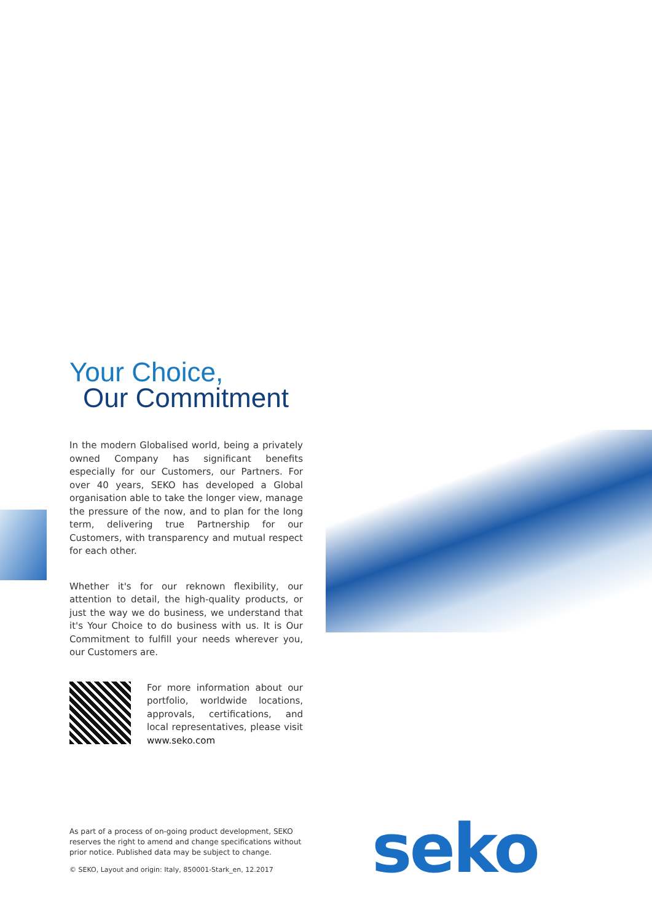Your Choice,
Our Commitment
In the modern Globalised world, being a privately owned Company has significant benefits especially for our Customers, our Partners. For over 40 years, SEKO has developed a Global organisation able to take the longer view, manage the pressure of the now, and to plan for the long term, delivering true Partnership for our Customers, with transparency and mutual respect for each other.
Whether it's for our reknown flexibility, our attention to detail, the high-quality products, or just the way we do business, we understand that it's Your Choice to do business with us. It is Our Commitment to fulfill your needs wherever you, our Customers are.
For more information about our portfolio, worldwide locations, approvals, certifications, and local representatives, please visit www.seko.com
As part of a process of on-going product development, SEKO reserves the right to amend and change specifications without prior notice. Published data may be subject to change.
© SEKO, Layout and origin: Italy, 850001-Stark_en, 12.2017
seko